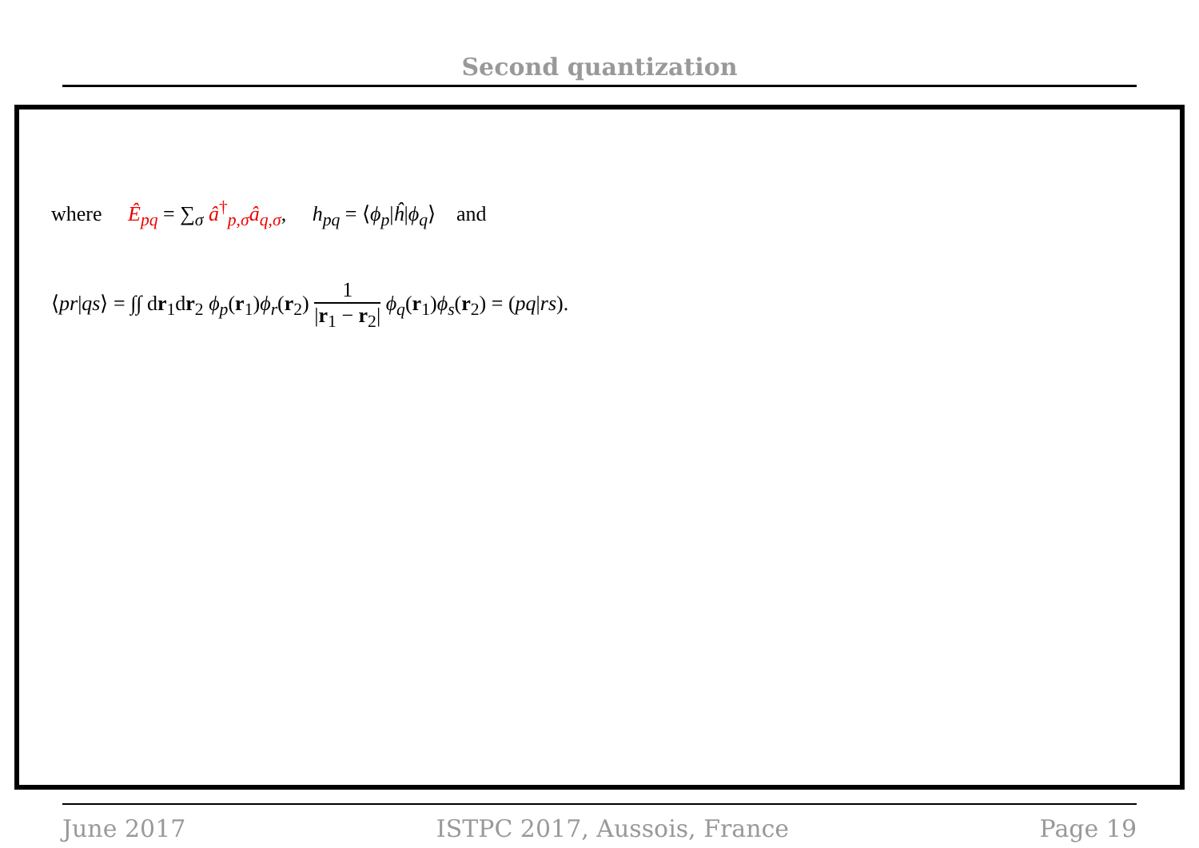Second quantization
where Ê<sub>pq</sub> = ∑<sub>σ</sub> â<sup>†</sup><sub>p,σ</sub>â<sub>q,σ</sub>, h<sub>pq</sub> = ⟨ϕ<sub>p</sub>|ĥ|ϕ<sub>q</sub>⟩ and
⟨pr|qs⟩ = ∫∫ dr<sub>1</sub>dr<sub>2</sub> ϕ<sub>p</sub>(r<sub>1</sub>)ϕ<sub>r</sub>(r<sub>2</sub>) 1 |r<sub>1</sub> − r<sub>2</sub>| ϕ<sub>q</sub>(r<sub>1</sub>)ϕ<sub>s</sub>(r<sub>2</sub>) = (pq|rs).
June 2017 ISTPC 2017, Aussois, France Page 19